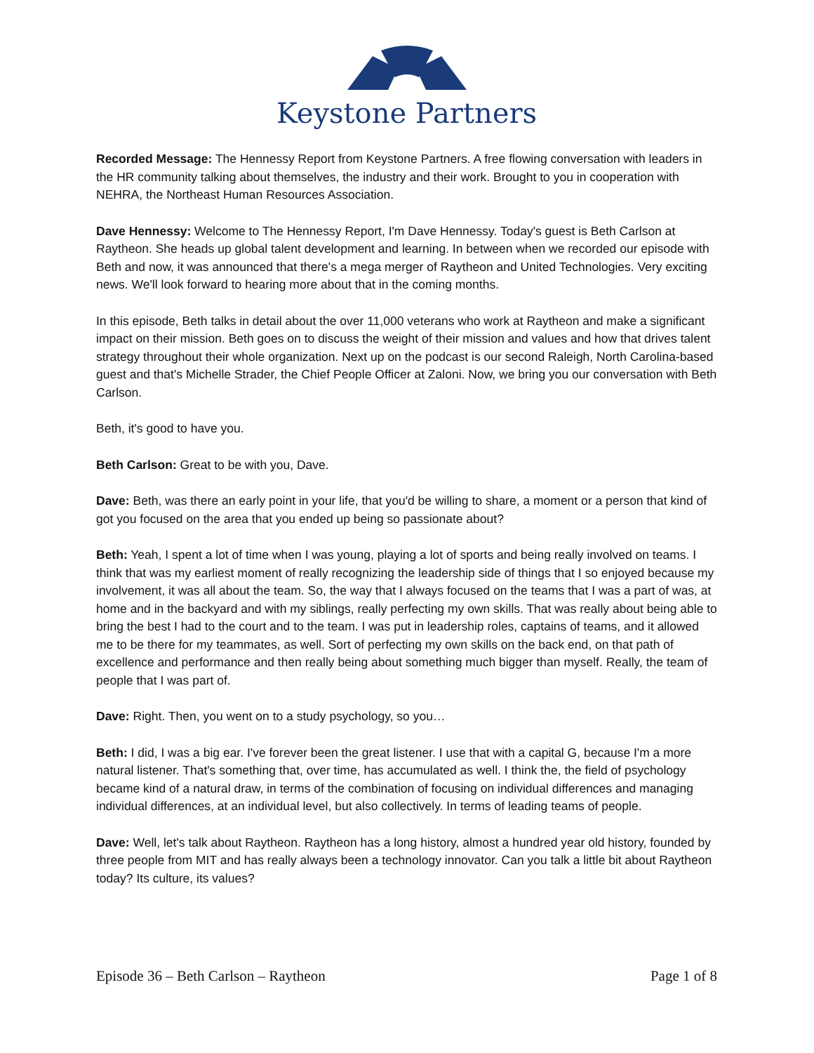Keystone Partners
Recorded Message: The Hennessy Report from Keystone Partners. A free flowing conversation with leaders in the HR community talking about themselves, the industry and their work. Brought to you in cooperation with NEHRA, the Northeast Human Resources Association.
Dave Hennessy: Welcome to The Hennessy Report, I'm Dave Hennessy. Today's guest is Beth Carlson at Raytheon. She heads up global talent development and learning. In between when we recorded our episode with Beth and now, it was announced that there's a mega merger of Raytheon and United Technologies. Very exciting news. We'll look forward to hearing more about that in the coming months.
In this episode, Beth talks in detail about the over 11,000 veterans who work at Raytheon and make a significant impact on their mission. Beth goes on to discuss the weight of their mission and values and how that drives talent strategy throughout their whole organization. Next up on the podcast is our second Raleigh, North Carolina-based guest and that's Michelle Strader, the Chief People Officer at Zaloni. Now, we bring you our conversation with Beth Carlson.
Beth, it's good to have you.
Beth Carlson: Great to be with you, Dave.
Dave: Beth, was there an early point in your life, that you'd be willing to share, a moment or a person that kind of got you focused on the area that you ended up being so passionate about?
Beth: Yeah, I spent a lot of time when I was young, playing a lot of sports and being really involved on teams. I think that was my earliest moment of really recognizing the leadership side of things that I so enjoyed because my involvement, it was all about the team. So, the way that I always focused on the teams that I was a part of was, at home and in the backyard and with my siblings, really perfecting my own skills. That was really about being able to bring the best I had to the court and to the team. I was put in leadership roles, captains of teams, and it allowed me to be there for my teammates, as well. Sort of perfecting my own skills on the back end, on that path of excellence and performance and then really being about something much bigger than myself. Really, the team of people that I was part of.
Dave: Right. Then, you went on to a study psychology, so you…
Beth: I did, I was a big ear. I've forever been the great listener. I use that with a capital G, because I'm a more natural listener. That's something that, over time, has accumulated as well. I think the, the field of psychology became kind of a natural draw, in terms of the combination of focusing on individual differences and managing individual differences, at an individual level, but also collectively. In terms of leading teams of people.
Dave: Well, let's talk about Raytheon. Raytheon has a long history, almost a hundred year old history, founded by three people from MIT and has really always been a technology innovator. Can you talk a little bit about Raytheon today? Its culture, its values?
Episode 36 – Beth Carlson – Raytheon Page 1 of 8